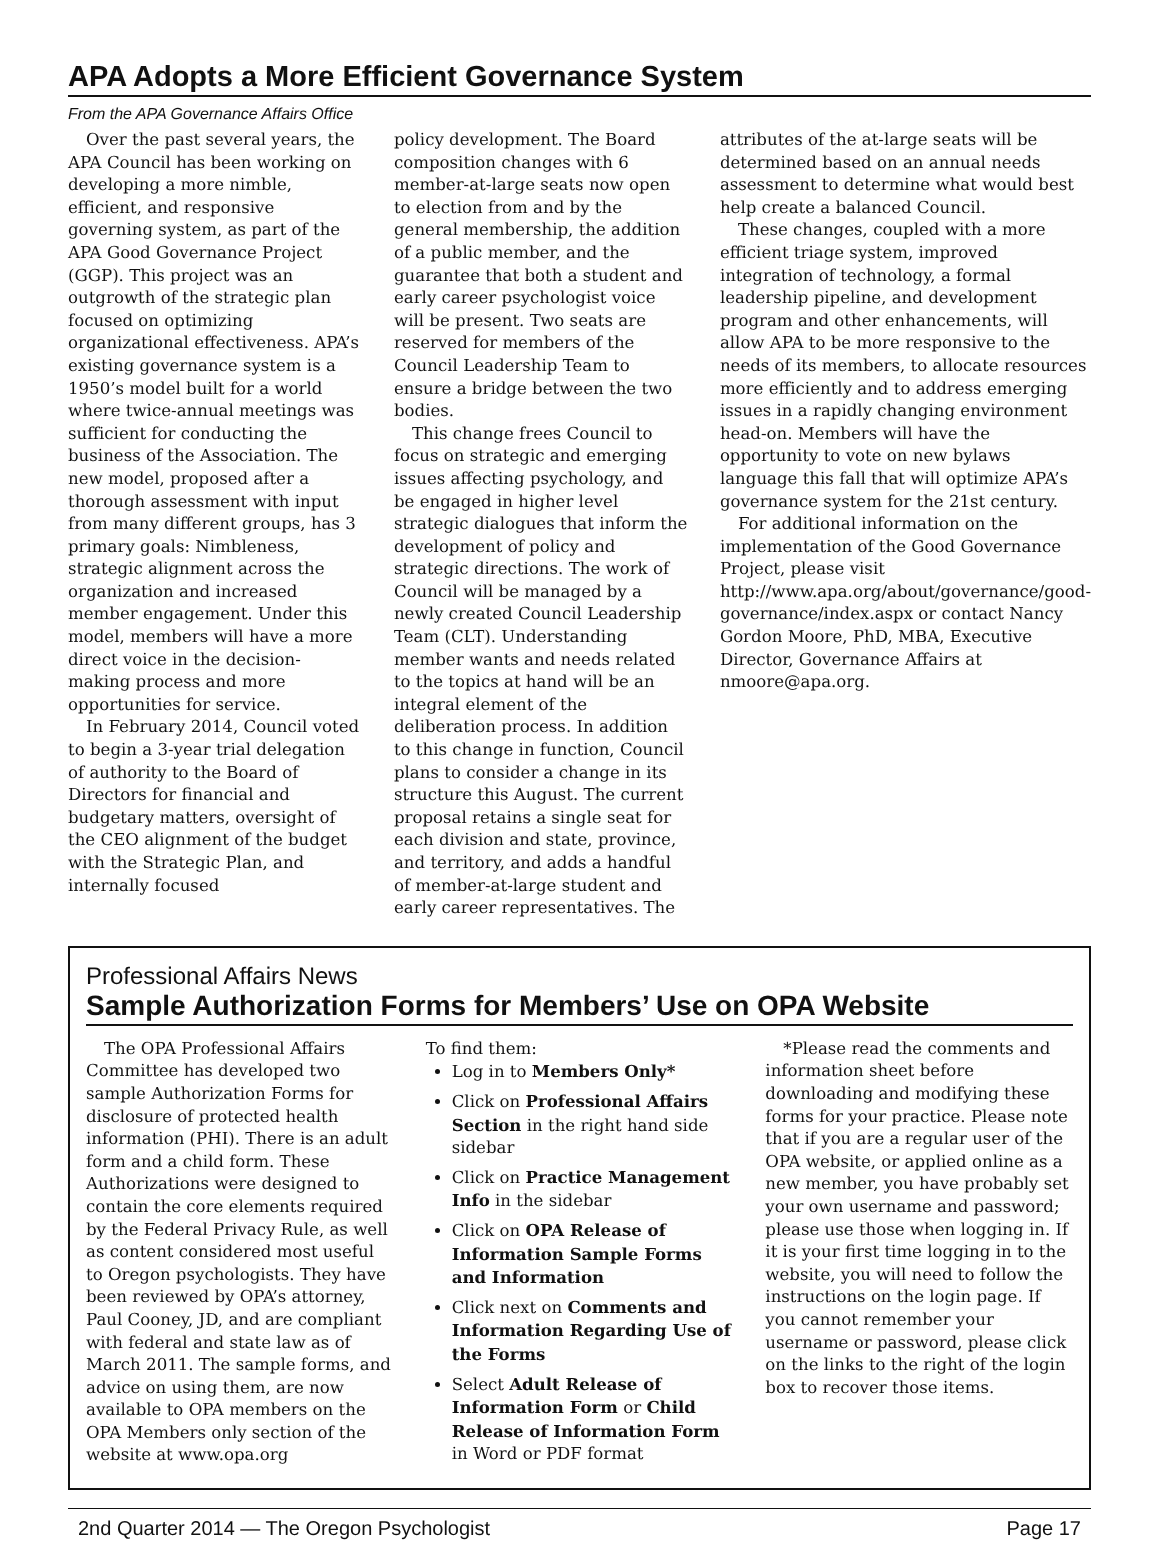APA Adopts a More Efficient Governance System
From the APA Governance Affairs Office
Over the past several years, the APA Council has been working on developing a more nimble, efficient, and responsive governing system, as part of the APA Good Governance Project (GGP). This project was an outgrowth of the strategic plan focused on optimizing organizational effectiveness. APA’s existing governance system is a 1950’s model built for a world where twice-annual meetings was sufficient for conducting the business of the Association. The new model, proposed after a thorough assessment with input from many different groups, has 3 primary goals: Nimbleness, strategic alignment across the organization and increased member engagement. Under this model, members will have a more direct voice in the decision-making process and more opportunities for service.
In February 2014, Council voted to begin a 3-year trial delegation of authority to the Board of Directors for financial and budgetary matters, oversight of the CEO alignment of the budget with the Strategic Plan, and internally focused
policy development. The Board composition changes with 6 member-at-large seats now open to election from and by the general membership, the addition of a public member, and the guarantee that both a student and early career psychologist voice will be present. Two seats are reserved for members of the Council Leadership Team to ensure a bridge between the two bodies.
This change frees Council to focus on strategic and emerging issues affecting psychology, and be engaged in higher level strategic dialogues that inform the development of policy and strategic directions. The work of Council will be managed by a newly created Council Leadership Team (CLT). Understanding member wants and needs related to the topics at hand will be an integral element of the deliberation process. In addition to this change in function, Council plans to consider a change in its structure this August. The current proposal retains a single seat for each division and state, province, and territory, and adds a handful of member-at-large student and early career representatives. The
attributes of the at-large seats will be determined based on an annual needs assessment to determine what would best help create a balanced Council.
These changes, coupled with a more efficient triage system, improved integration of technology, a formal leadership pipeline, and development program and other enhancements, will allow APA to be more responsive to the needs of its members, to allocate resources more efficiently and to address emerging issues in a rapidly changing environment head-on. Members will have the opportunity to vote on new bylaws language this fall that will optimize APA’s governance system for the 21st century.
For additional information on the implementation of the Good Governance Project, please visit http://www.apa.org/about/governance/good-governance/index.aspx or contact Nancy Gordon Moore, PhD, MBA, Executive Director, Governance Affairs at nmoore@apa.org.
Professional Affairs News
Sample Authorization Forms for Members’ Use on OPA Website
The OPA Professional Affairs Committee has developed two sample Authorization Forms for disclosure of protected health information (PHI). There is an adult form and a child form. These Authorizations were designed to contain the core elements required by the Federal Privacy Rule, as well as content considered most useful to Oregon psychologists. They have been reviewed by OPA’s attorney, Paul Cooney, JD, and are compliant with federal and state law as of March 2011. The sample forms, and advice on using them, are now available to OPA members on the OPA Members only section of the website at www.opa.org
To find them:
Log in to Members Only*
Click on Professional Affairs Section in the right hand side sidebar
Click on Practice Management Info in the sidebar
Click on OPA Release of Information Sample Forms and Information
Click next on Comments and Information Regarding Use of the Forms
Select Adult Release of Information Form or Child Release of Information Form in Word or PDF format
*Please read the comments and information sheet before downloading and modifying these forms for your practice. Please note that if you are a regular user of the OPA website, or applied online as a new member, you have probably set your own username and password; please use those when logging in. If it is your first time logging in to the website, you will need to follow the instructions on the login page. If you cannot remember your username or password, please click on the links to the right of the login box to recover those items.
2nd Quarter 2014 — The Oregon Psychologist Page 17